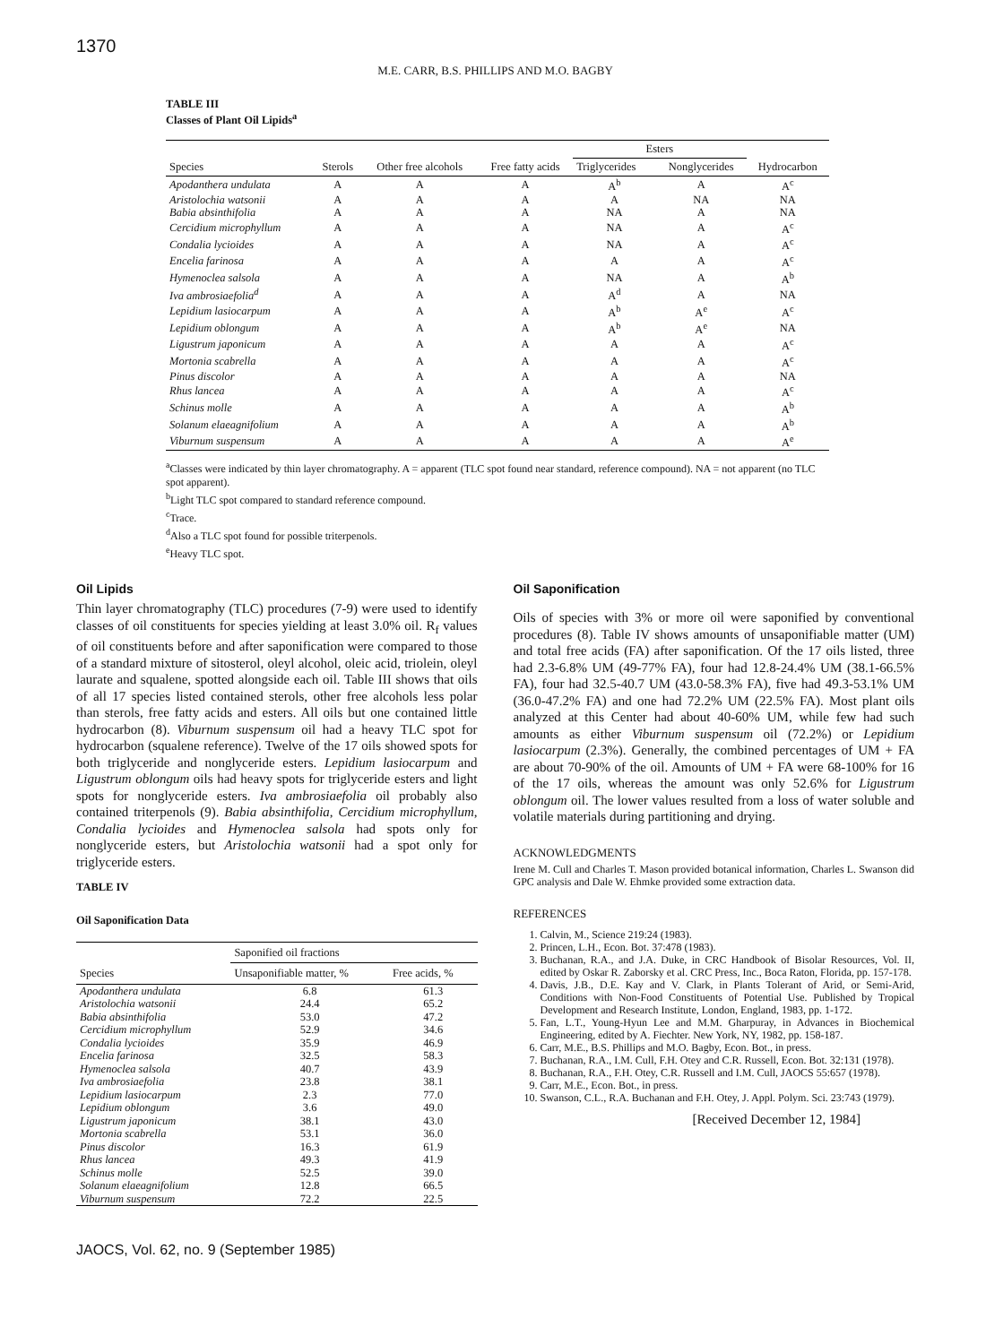1370
M.E. CARR, B.S. PHILLIPS AND M.O. BAGBY
TABLE III
Classes of Plant Oil Lipids<sup>a</sup>
| Species | Sterols | Other free alcohols | Free fatty acids | Esters | | Hydrocarbon |
| --- | --- | --- | --- | --- | --- | --- |
| | | | | Triglycerides | Nonglycerides | |
| Apodanthera undulata | A | A | A | A<sup>b</sup> | A | A<sup>c</sup> |
| Aristolochia watsonii | A | A | A | A | NA | NA |
| Babia absinthifolia | A | A | A | NA | A | NA |
| Cercidium microphyllum | A | A | A | NA | A | A<sup>c</sup> |
| Condalia lycioides | A | A | A | NA | A | A<sup>c</sup> |
| Encelia farinosa | A | A | A | A | A | A<sup>c</sup> |
| Hymenoclea salsola | A | A | A | NA | A | A<sup>b</sup> |
| Iva ambrosiaefolia<sup>d</sup> | A | A | A | A<sup>d</sup> | A | NA |
| Lepidium lasiocarpum | A | A | A | A<sup>b</sup> | A<sup>e</sup> | A<sup>c</sup> |
| Lepidium oblongum | A | A | A | A<sup>b</sup> | A<sup>e</sup> | NA |
| Ligustrum japonicum | A | A | A | A | A | A<sup>c</sup> |
| Mortonia scabrella | A | A | A | A | A | A<sup>c</sup> |
| Pinus discolor | A | A | A | A | A | NA |
| Rhus lancea | A | A | A | A | A | A<sup>c</sup> |
| Schinus molle | A | A | A | A | A | A<sup>b</sup> |
| Solanum elaeagnifolium | A | A | A | A | A | A<sup>b</sup> |
| Viburnum suspensum | A | A | A | A | A | A<sup>e</sup> |
<sup>a</sup> Classes were indicated by thin layer chromatography. A = apparent (TLC spot found near standard, reference compound). NA = not apparent (no TLC spot apparent).
<sup>b</sup> Light TLC spot compared to standard reference compound.
<sup>c</sup> Trace.
<sup>d</sup> Also a TLC spot found for possible triterpenols.
<sup>e</sup> Heavy TLC spot.
Oil Lipids
Thin layer chromatography (TLC) procedures (7-9) were used to identify classes of oil constituents for species yielding at least 3.0% oil. R<sub>f</sub> values of oil constituents before and after saponification were compared to those of a standard mixture of sitosterol, oleyl alcohol, oleic acid, triolein, oleyl laurate and squalene, spotted alongside each oil. Table III shows that oils of all 17 species listed contained sterols, other free alcohols less polar than sterols, free fatty acids and esters. All oils but one contained little hydrocarbon (8). Viburnum suspensum oil had a heavy TLC spot for hydrocarbon (squalene reference). Twelve of the 17 oils showed spots for both triglyceride and nonglyceride esters. Lepidium lasiocarpum and Ligustrum oblongum oils had heavy spots for triglyceride esters and light spots for nonglyceride esters. Iva ambrosiaefolia oil probably also contained triterpenols (9). Babia absinthifolia, Cercidium microphyllum, Condalia lycioides and Hymenoclea salsola had spots only for nonglyceride esters, but Aristolochia watsonii had a spot only for triglyceride esters.
TABLE IV
Oil Saponification Data
| Species | Saponified oil fractions | |
| --- | --- | --- |
| | Unsaponifiable matter, % | Free acids, % |
| Apodanthera undulata | 6.8 | 61.3 |
| Aristolochia watsonii | 24.4 | 65.2 |
| Babia absinthifolia | 53.0 | 47.2 |
| Cercidium microphyllum | 52.9 | 34.6 |
| Condalia lycioides | 35.9 | 46.9 |
| Encelia farinosa | 32.5 | 58.3 |
| Hymenoclea salsola | 40.7 | 43.9 |
| Iva ambrosiaefolia | 23.8 | 38.1 |
| Lepidium lasiocarpum | 2.3 | 77.0 |
| Lepidium oblongum | 3.6 | 49.0 |
| Ligustrum japonicum | 38.1 | 43.0 |
| Mortonia scabrella | 53.1 | 36.0 |
| Pinus discolor | 16.3 | 61.9 |
| Rhus lancea | 49.3 | 41.9 |
| Schinus molle | 52.5 | 39.0 |
| Solanum elaeagnifolium | 12.8 | 66.5 |
| Viburnum suspensum | 72.2 | 22.5 |
Oil Saponification
Oils of species with 3% or more oil were saponified by conventional procedures (8). Table IV shows amounts of unsaponifiable matter (UM) and total free acids (FA) after saponification. Of the 17 oils listed, three had 2.3-6.8% UM (49-77% FA), four had 12.8-24.4% UM (38.1-66.5% FA), four had 32.5-40.7 UM (43.0-58.3% FA), five had 49.3-53.1% UM (36.0-47.2% FA) and one had 72.2% UM (22.5% FA). Most plant oils analyzed at this Center had about 40-60% UM, while few had such amounts as either Viburnum suspensum oil (72.2%) or Lepidium lasiocarpum (2.3%). Generally, the combined percentages of UM + FA are about 70-90% of the oil. Amounts of UM + FA were 68-100% for 16 of the 17 oils, whereas the amount was only 52.6% for Ligustrum oblongum oil. The lower values resulted from a loss of water soluble and volatile materials during partitioning and drying.
ACKNOWLEDGMENTS
Irene M. Cull and Charles T. Mason provided botanical information, Charles L. Swanson did GPC analysis and Dale W. Ehmke provided some extraction data.
REFERENCES
1. Calvin, M., Science 219:24 (1983).
2. Princen, L.H., Econ. Bot. 37:478 (1983).
3. Buchanan, R.A., and J.A. Duke, in CRC Handbook of Bisolar Resources, Vol. II, edited by Oskar R. Zaborsky et al. CRC Press, Inc., Boca Raton, Florida, pp. 157-178.
4. Davis, J.B., D.E. Kay and V. Clark, in Plants Tolerant of Arid, or Semi-Arid, Conditions with Non-Food Constituents of Potential Use. Published by Tropical Development and Research Institute, London, England, 1983, pp. 1-172.
5. Fan, L.T., Young-Hyun Lee and M.M. Gharpuray, in Advances in Biochemical Engineering, edited by A. Fiechter. New York, NY, 1982, pp. 158-187.
6. Carr, M.E., B.S. Phillips and M.O. Bagby, Econ. Bot., in press.
7. Buchanan, R.A., I.M. Cull, F.H. Otey and C.R. Russell, Econ. Bot. 32:131 (1978).
8. Buchanan, R.A., F.H. Otey, C.R. Russell and I.M. Cull, JAOCS 55:657 (1978).
9. Carr, M.E., Econ. Bot., in press.
10. Swanson, C.L., R.A. Buchanan and F.H. Otey, J. Appl. Polym. Sci. 23:743 (1979).
[Received December 12, 1984]
JAOCS, Vol. 62, no. 9 (September 1985)